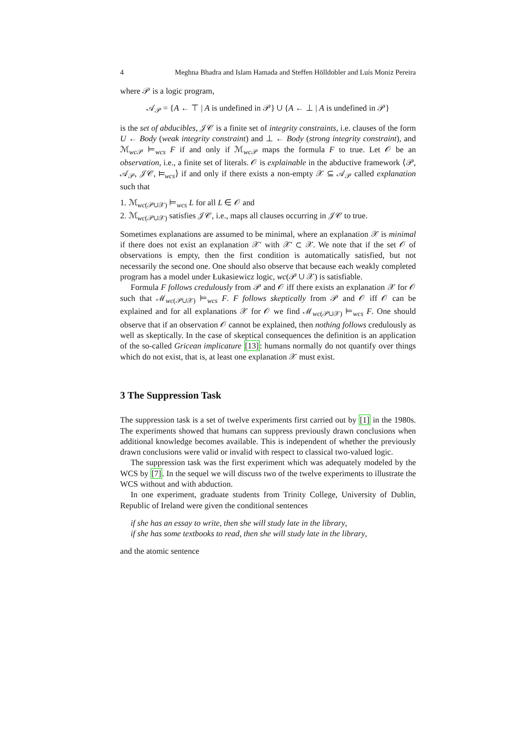4 Meghna Bhadra and Islam Hamada and Steffen Hölldobler and Luís Moniz Pereira
where 𝒫 is a logic program,
𝒜<sub>𝒫</sub> = {A ← ⊤ | A is undefined in 𝒫} ∪ {A ← ⊥ | A is undefined in 𝒫}
is the set of abducibles, 𝒥𝒞 is a finite set of integrity constraints, i.e. clauses of the form U ← Body (weak integrity constraint) and ⊥ ← Body (strong integrity constraint), and ℳ<sub>wc 𝒫</sub> ⊨<sub>wcs</sub> F if and only if ℳ<sub>wc 𝒫</sub> maps the formula F to true. Let 𝒪 be an observation, i.e., a finite set of literals. 𝒪 is explainable in the abductive framework ⟨𝒫, 𝒜<sub>𝒫</sub>, 𝒥𝒞, ⊨<sub>wcs</sub>⟩ if and only if there exists a non-empty 𝒳 ⊆ 𝒜<sub>𝒫</sub> called explanation such that
1. ℳ<sub>wc(𝒫∪𝒳)</sub> ⊨<sub>wcs</sub> L for all L ∈ 𝒪 and
2. ℳ<sub>wc(𝒫∪𝒳)</sub> satisfies 𝒥𝒞, i.e., maps all clauses occurring in 𝒥𝒞 to true.
Sometimes explanations are assumed to be minimal, where an explanation 𝒳 is minimal if there does not exist an explanation 𝒳′ with 𝒳′ ⊂ 𝒳. We note that if the set 𝒪 of observations is empty, then the first condition is automatically satisfied, but not necessarily the second one. One should also observe that because each weakly completed program has a model under Łukasiewicz logic, wc(𝒫 ∪ 𝒳) is satisfiable.
Formula F follows credulously from 𝒫 and 𝒪 iff there exists an explanation 𝒳 for 𝒪 such that ℳ<sub>wc(𝒫∪𝒳)</sub> ⊨<sub>wcs</sub> F. F follows skeptically from 𝒫 and 𝒪 iff 𝒪 can be explained and for all explanations 𝒳 for 𝒪 we find ℳ<sub>wc(𝒫∪𝒳)</sub> ⊨<sub>wcs</sub> F. One should observe that if an observation 𝒪 cannot be explained, then nothing follows credulously as well as skeptically. In the case of skeptical consequences the definition is an application of the so-called Gricean implicature [13]: humans normally do not quantify over things which do not exist, that is, at least one explanation 𝒳 must exist.
3 The Suppression Task
The suppression task is a set of twelve experiments first carried out by [1] in the 1980s. The experiments showed that humans can suppress previously drawn conclusions when additional knowledge becomes available. This is independent of whether the previously drawn conclusions were valid or invalid with respect to classical two-valued logic.
The suppression task was the first experiment which was adequately modeled by the WCS by [7]. In the sequel we will discuss two of the twelve experiments to illustrate the WCS without and with abduction.
In one experiment, graduate students from Trinity College, University of Dublin, Republic of Ireland were given the conditional sentences
if she has an essay to write, then she will study late in the library,
if she has some textbooks to read, then she will study late in the library,
and the atomic sentence